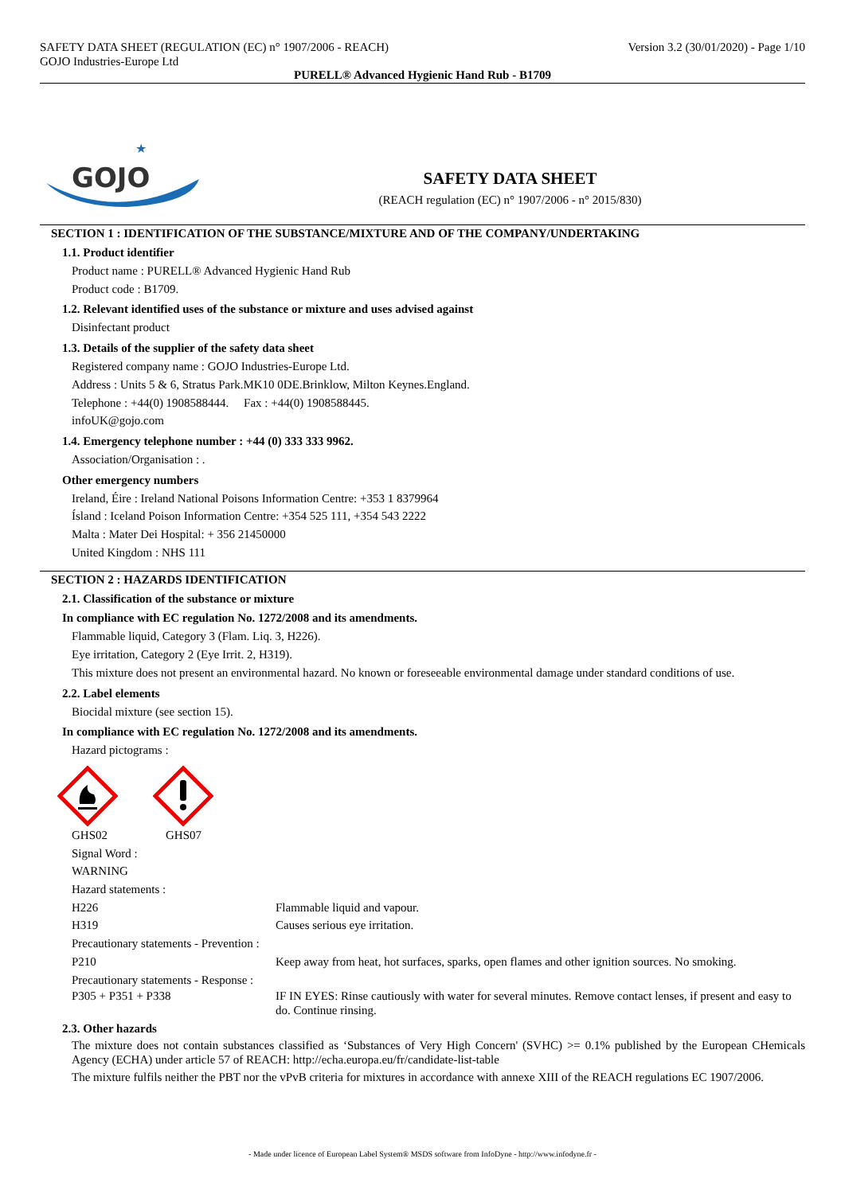SAFETY DATA SHEET (REGULATION (EC) n° 1907/2006 - REACH)
GOJO Industries-Europe Ltd
Version 3.2 (30/01/2020) - Page 1/10
PURELL® Advanced Hygienic Hand Rub - B1709
GOJO
★
SAFETY DATA SHEET
(REACH regulation (EC) n° 1907/2006 - n° 2015/830)
SECTION 1 : IDENTIFICATION OF THE SUBSTANCE/MIXTURE AND OF THE COMPANY/UNDERTAKING
1.1. Product identifier
Product name : PURELL® Advanced Hygienic Hand Rub
Product code : B1709.
1.2. Relevant identified uses of the substance or mixture and uses advised against
Disinfectant product
1.3. Details of the supplier of the safety data sheet
Registered company name : GOJO Industries-Europe Ltd.
Address : Units 5 & 6, Stratus Park.MK10 0DE.Brinklow, Milton Keynes.England.
Telephone : +44(0) 1908588444. Fax : +44(0) 1908588445.
infoUK@gojo.com
1.4. Emergency telephone number : +44 (0) 333 333 9962.
Association/Organisation : .
Other emergency numbers
Ireland, Éire : Ireland National Poisons Information Centre: +353 1 8379964
Ísland : Iceland Poison Information Centre: +354 525 111, +354 543 2222
Malta : Mater Dei Hospital: + 356 21450000
United Kingdom : NHS 111
SECTION 2 : HAZARDS IDENTIFICATION
2.1. Classification of the substance or mixture
In compliance with EC regulation No. 1272/2008 and its amendments.
Flammable liquid, Category 3 (Flam. Liq. 3, H226).
Eye irritation, Category 2 (Eye Irrit. 2, H319).
This mixture does not present an environmental hazard. No known or foreseeable environmental damage under standard conditions of use.
2.2. Label elements
Biocidal mixture (see section 15).
In compliance with EC regulation No. 1272/2008 and its amendments.
Hazard pictograms :
GHS02 GHS07
Signal Word :
WARNING
Hazard statements :
H226 Flammable liquid and vapour.
H319 Causes serious eye irritation.
Precautionary statements - Prevention :
P210 Keep away from heat, hot surfaces, sparks, open flames and other ignition sources. No smoking.
Precautionary statements - Response :
P305 + P351 + P338 IF IN EYES: Rinse cautiously with water for several minutes. Remove contact lenses, if present and easy to do. Continue rinsing.
2.3. Other hazards
The mixture does not contain substances classified as ‘Substances of Very High Concern' (SVHC) >= 0.1% published by the European CHemicals Agency (ECHA) under article 57 of REACH: http://echa.europa.eu/fr/candidate-list-table
The mixture fulfils neither the PBT nor the vPvB criteria for mixtures in accordance with annexe XIII of the REACH regulations EC 1907/2006.
- Made under licence of European Label System® MSDS software from InfoDyne - http://www.infodyne.fr -